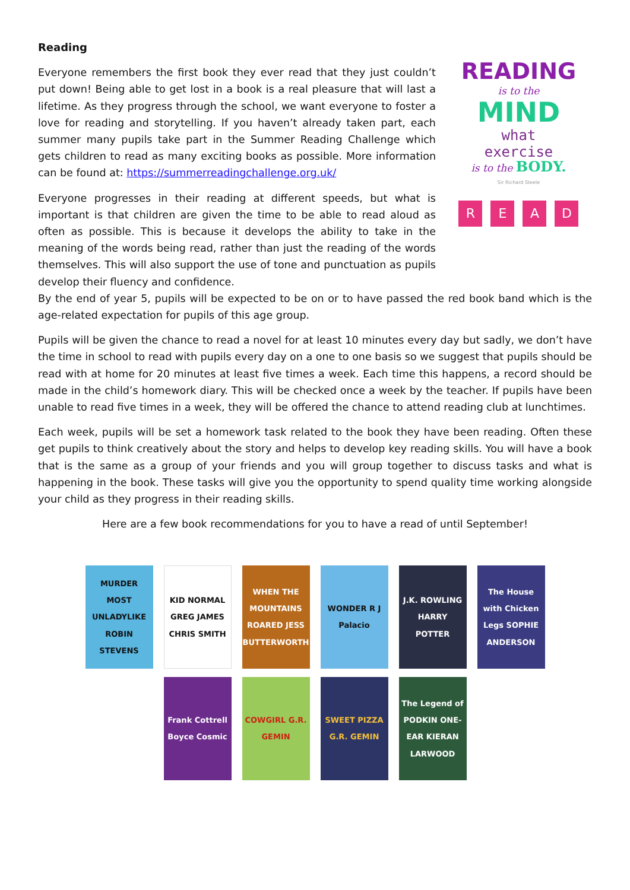Reading
Everyone remembers the first book they ever read that they just couldn’t put down! Being able to get lost in a book is a real pleasure that will last a lifetime. As they progress through the school, we want everyone to foster a love for reading and storytelling. If you haven’t already taken part, each summer many pupils take part in the Summer Reading Challenge which gets children to read as many exciting books as possible. More information can be found at: https://summerreadingchallenge.org.uk/
Everyone progresses in their reading at different speeds, but what is important is that children are given the time to be able to read aloud as often as possible. This is because it develops the ability to take in the meaning of the words being read, rather than just the reading of the words themselves. This will also support the use of tone and punctuation as pupils develop their fluency and confidence.
READING
is to the
MIND
what
exercise
is to the BODY.
Sir Richard Steele
READ
By the end of year 5, pupils will be expected to be on or to have passed the red book band which is the age-related expectation for pupils of this age group.
Pupils will be given the chance to read a novel for at least 10 minutes every day but sadly, we don’t have the time in school to read with pupils every day on a one to one basis so we suggest that pupils should be read with at home for 20 minutes at least five times a week. Each time this happens, a record should be made in the child’s homework diary. This will be checked once a week by the teacher. If pupils have been unable to read five times in a week, they will be offered the chance to attend reading club at lunchtimes.
Each week, pupils will be set a homework task related to the book they have been reading. Often these get pupils to think creatively about the story and helps to develop key reading skills. You will have a book that is the same as a group of your friends and you will group together to discuss tasks and what is happening in the book. These tasks will give you the opportunity to spend quality time working alongside your child as they progress in their reading skills.
Here are a few book recommendations for you to have a read of until September!
MURDER MOST UNLADYLIKE ROBIN STEVENS
KID NORMAL GREG JAMES CHRIS SMITH
WHEN THE MOUNTAINS ROARED JESS BUTTERWORTH
WONDER R J Palacio
J.K. ROWLING HARRY POTTER
The House with Chicken Legs SOPHIE ANDERSON
Frank Cottrell Boyce Cosmic
COWGIRL G.R. GEMIN
SWEET PIZZA G.R. GEMIN
The Legend of PODKIN ONE-EAR KIERAN LARWOOD